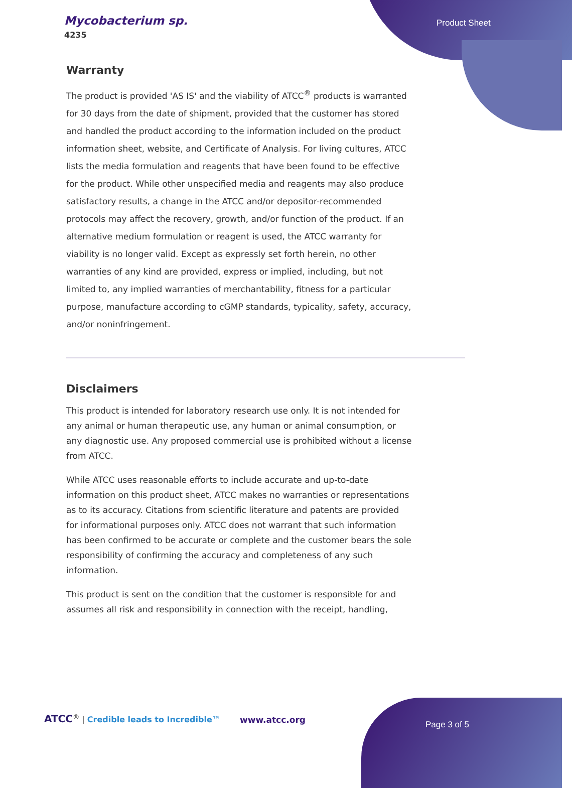Mycobacterium sp.
4235
Product Sheet
Warranty
The product is provided 'AS IS' and the viability of ATCC<sup>®</sup> products is warranted for 30 days from the date of shipment, provided that the customer has stored and handled the product according to the information included on the product information sheet, website, and Certificate of Analysis. For living cultures, ATCC lists the media formulation and reagents that have been found to be effective for the product. While other unspecified media and reagents may also produce satisfactory results, a change in the ATCC and/or depositor-recommended protocols may affect the recovery, growth, and/or function of the product. If an alternative medium formulation or reagent is used, the ATCC warranty for viability is no longer valid. Except as expressly set forth herein, no other warranties of any kind are provided, express or implied, including, but not limited to, any implied warranties of merchantability, fitness for a particular purpose, manufacture according to cGMP standards, typicality, safety, accuracy, and/or noninfringement.
Disclaimers
This product is intended for laboratory research use only. It is not intended for any animal or human therapeutic use, any human or animal consumption, or any diagnostic use. Any proposed commercial use is prohibited without a license from ATCC.
While ATCC uses reasonable efforts to include accurate and up-to-date information on this product sheet, ATCC makes no warranties or representations as to its accuracy. Citations from scientific literature and patents are provided for informational purposes only. ATCC does not warrant that such information has been confirmed to be accurate or complete and the customer bears the sole responsibility of confirming the accuracy and completeness of any such information.
This product is sent on the condition that the customer is responsible for and assumes all risk and responsibility in connection with the receipt, handling,
ATCC<sup>®</sup> | Credible leads to Incredible™
www.atcc.org
Page 3 of 5